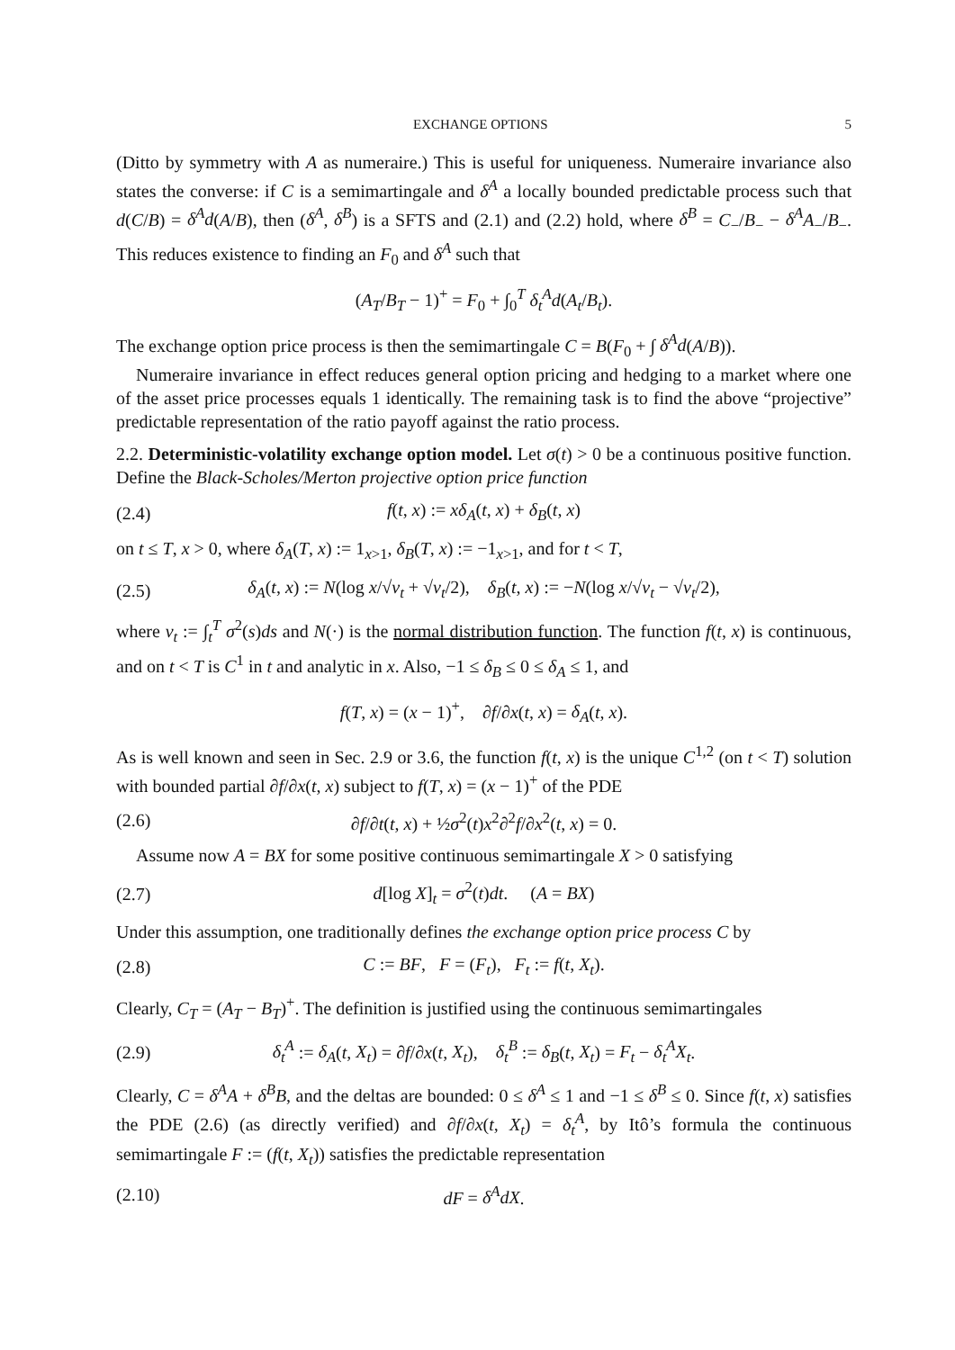EXCHANGE OPTIONS 5
(Ditto by symmetry with A as numeraire.) This is useful for uniqueness. Numeraire invariance also states the converse: if C is a semimartingale and δ<sup>A</sup> a locally bounded predictable process such that d(C/B) = δ<sup>A</sup>d(A/B), then (δ<sup>A</sup>, δ<sup>B</sup>) is a SFTS and (2.1) and (2.2) hold, where δ<sup>B</sup> = C<sub>−</sub>/B<sub>−</sub> − δ<sup>A</sup> A<sub>−</sub>/B<sub>−</sub>. This reduces existence to finding an F<sub>0</sub> and δ<sup>A</sup> such that
(A<sub>T</sub>/B<sub>T</sub> − 1)<sup>+</sup> = F<sub>0</sub> + ∫<sub>0</sub><sup>T</sup> δ<sub>t</sub><sup>A</sup>d(A<sub>t</sub>/B<sub>t</sub>).
The exchange option price process is then the semimartingale C = B(F<sub>0</sub> + ∫ δ<sup>A</sup>d(A/B)).
Numeraire invariance in effect reduces general option pricing and hedging to a market where one of the asset price processes equals 1 identically. The remaining task is to find the above “projective” predictable representation of the ratio payoff against the ratio process.
2.2. Deterministic-volatility exchange option model. Let σ(t) > 0 be a continuous positive function. Define the Black-Scholes/Merton projective option price function
(2.4) f(t, x) := xδ<sub>A</sub>(t, x) + δ<sub>B</sub>(t, x)
on t ≤ T, x > 0, where δ<sub>A</sub>(T, x) := 1<sub>x>1</sub>, δ<sub>B</sub>(T, x) := −1<sub>x>1</sub>, and for t < T,
(2.5) δ<sub>A</sub>(t, x) := N(log x/√ν<sub>t</sub> + √ν<sub>t</sub>/2), δ<sub>B</sub>(t, x) := −N(log x/√ν<sub>t</sub> − √ν<sub>t</sub>/2),
where ν<sub>t</sub> := ∫<sub>t</sub><sup>T</sup> σ<sup>2</sup>(s)ds and N(·) is the normal distribution function. The function f(t, x) is continuous, and on t < T is C<sup>1</sup> in t and analytic in x. Also, −1 ≤ δ<sub>B</sub> ≤ 0 ≤ δ<sub>A</sub> ≤ 1, and
f(T, x) = (x − 1)<sup>+</sup>, ∂f/∂x(t, x) = δ<sub>A</sub>(t, x).
As is well known and seen in Sec. 2.9 or 3.6, the function f(t, x) is the unique C<sup>1,2</sup> (on t < T) solution with bounded partial ∂f/∂x(t, x) subject to f(T, x) = (x − 1)<sup>+</sup> of the PDE
(2.6) ∂f/∂t(t, x) + ½σ<sup>2</sup>(t)x<sup>2</sup>∂<sup>2</sup>f/∂x<sup>2</sup>(t, x) = 0.
Assume now A = BX for some positive continuous semimartingale X > 0 satisfying
(2.7) d[log X]<sub>t</sub> = σ<sup>2</sup>(t)dt. (A = BX)
Under this assumption, one traditionally defines the exchange option price process C by
(2.8) C := BF, F = (F<sub>t</sub>), F<sub>t</sub> := f(t, X<sub>t</sub>).
Clearly, C<sub>T</sub> = (A<sub>T</sub> − B<sub>T</sub>)<sup>+</sup>. The definition is justified using the continuous semimartingales
(2.9) δ<sub>t</sub><sup>A</sup> := δ<sub>A</sub>(t, X<sub>t</sub>) = ∂f/∂x(t, X<sub>t</sub>), δ<sub>t</sub><sup>B</sup> := δ<sub>B</sub>(t, X<sub>t</sub>) = F<sub>t</sub> − δ<sub>t</sub><sup>A</sup>X<sub>t</sub>.
Clearly, C = δ<sup>A</sup>A + δ<sup>B</sup>B, and the deltas are bounded: 0 ≤ δ<sup>A</sup> ≤ 1 and −1 ≤ δ<sup>B</sup> ≤ 0. Since f(t, x) satisfies the PDE (2.6) (as directly verified) and ∂f/∂x(t, X<sub>t</sub>) = δ<sub>t</sub><sup>A</sup>, by Itô’s formula the continuous semimartingale F := (f(t, X<sub>t</sub>)) satisfies the predictable representation
(2.10) dF = δ<sup>A</sup>dX.